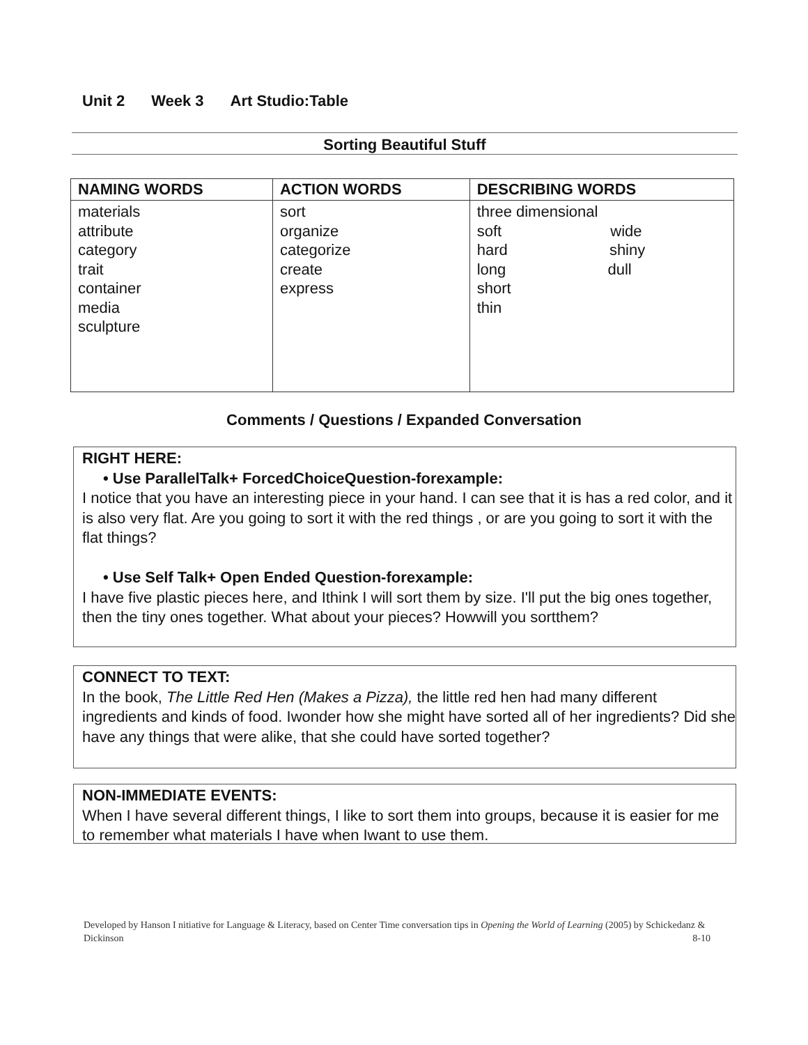Unit 2 Week 3 Art Studio:Table
Sorting Beautiful Stuff
| NAMING WORDS | ACTION WORDS | DESCRIBING WORDS |
| --- | --- | --- |
| materials attribute category trait container media sculpture | sort organize categorize create express | three dimensional soft wide hard shiny long dull short thin |
Comments / Questions / Expanded Conversation
RIGHT HERE:
• Use ParallelTalk+ ForcedChoiceQuestion-forexample:
I notice that you have an interesting piece in your hand. I can see that it is has a red color, and it is also very flat. Are you going to sort it with the red things , or are you going to sort it with the flat things?
• Use Self Talk+ Open Ended Question-forexample:
I have five plastic pieces here, and Ithink I will sort them by size. I'll put the big ones together, then the tiny ones together. What about your pieces? Howwill you sortthem?
CONNECT TO TEXT:
In the book, The Little Red Hen (Makes a Pizza), the little red hen had many different ingredients and kinds of food. Iwonder how she might have sorted all of her ingredients? Did she have any things that were alike, that she could have sorted together?
NON-IMMEDIATE EVENTS:
When I have several different things, I like to sort them into groups, because it is easier for me to remember what materials I have when Iwant to use them.
Developed by Hanson I nitiative for Language & Literacy, based on Center Time conversation tips in Opening the World of Learning (2005) by Schickedanz & Dickinson
8-10